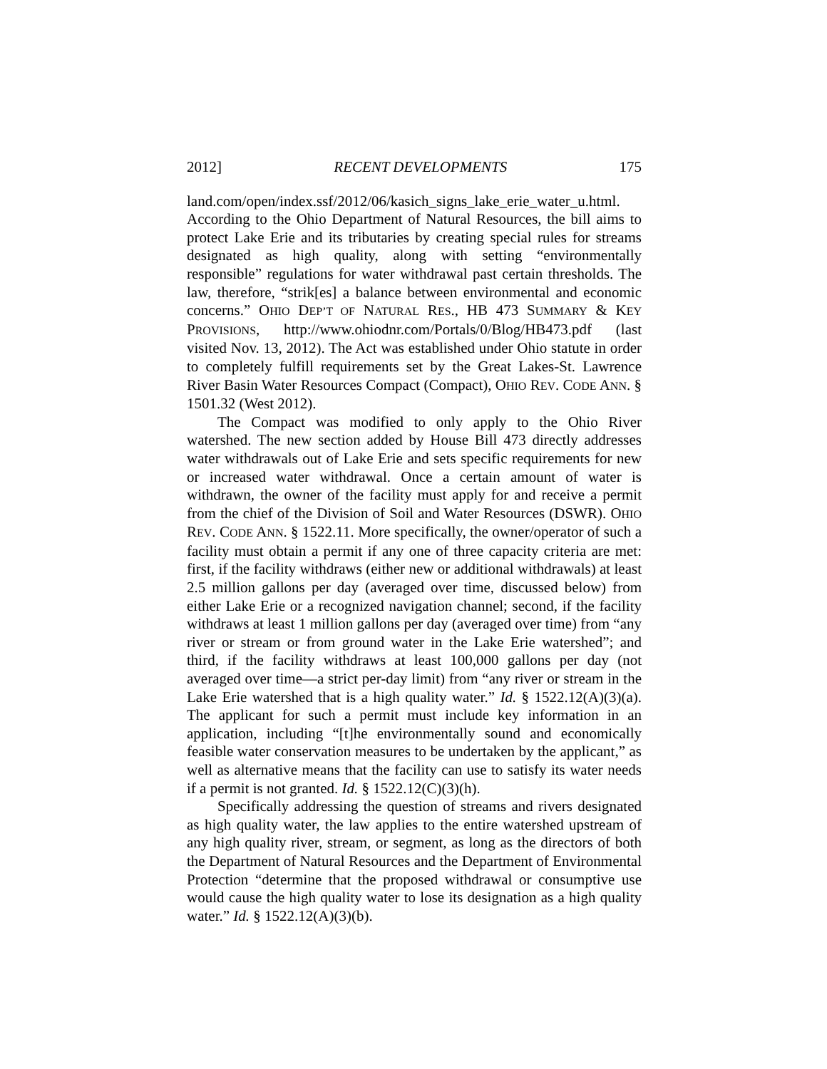2012] RECENT DEVELOPMENTS 175
land.com/open/index.ssf/2012/06/kasich_signs_lake_erie_water_u.html. According to the Ohio Department of Natural Resources, the bill aims to protect Lake Erie and its tributaries by creating special rules for streams designated as high quality, along with setting “environmentally responsible” regulations for water withdrawal past certain thresholds. The law, therefore, “strik[es] a balance between environmental and economic concerns.” OHIO DEP’T OF NATURAL RES., HB 473 SUMMARY & KEY PROVISIONS, http://www.ohiodnr.com/Portals/0/Blog/HB473.pdf (last visited Nov. 13, 2012). The Act was established under Ohio statute in order to completely fulfill requirements set by the Great Lakes-St. Lawrence River Basin Water Resources Compact (Compact), OHIO REV. CODE ANN. § 1501.32 (West 2012).
The Compact was modified to only apply to the Ohio River watershed. The new section added by House Bill 473 directly addresses water withdrawals out of Lake Erie and sets specific requirements for new or increased water withdrawal. Once a certain amount of water is withdrawn, the owner of the facility must apply for and receive a permit from the chief of the Division of Soil and Water Resources (DSWR). OHIO REV. CODE ANN. § 1522.11. More specifically, the owner/operator of such a facility must obtain a permit if any one of three capacity criteria are met: first, if the facility withdraws (either new or additional withdrawals) at least 2.5 million gallons per day (averaged over time, discussed below) from either Lake Erie or a recognized navigation channel; second, if the facility withdraws at least 1 million gallons per day (averaged over time) from “any river or stream or from ground water in the Lake Erie watershed”; and third, if the facility withdraws at least 100,000 gallons per day (not averaged over time—a strict per-day limit) from “any river or stream in the Lake Erie watershed that is a high quality water.” Id. § 1522.12(A)(3)(a). The applicant for such a permit must include key information in an application, including “[t]he environmentally sound and economically feasible water conservation measures to be undertaken by the applicant,” as well as alternative means that the facility can use to satisfy its water needs if a permit is not granted. Id. § 1522.12(C)(3)(h).
Specifically addressing the question of streams and rivers designated as high quality water, the law applies to the entire watershed upstream of any high quality river, stream, or segment, as long as the directors of both the Department of Natural Resources and the Department of Environmental Protection “determine that the proposed withdrawal or consumptive use would cause the high quality water to lose its designation as a high quality water.” Id. § 1522.12(A)(3)(b).